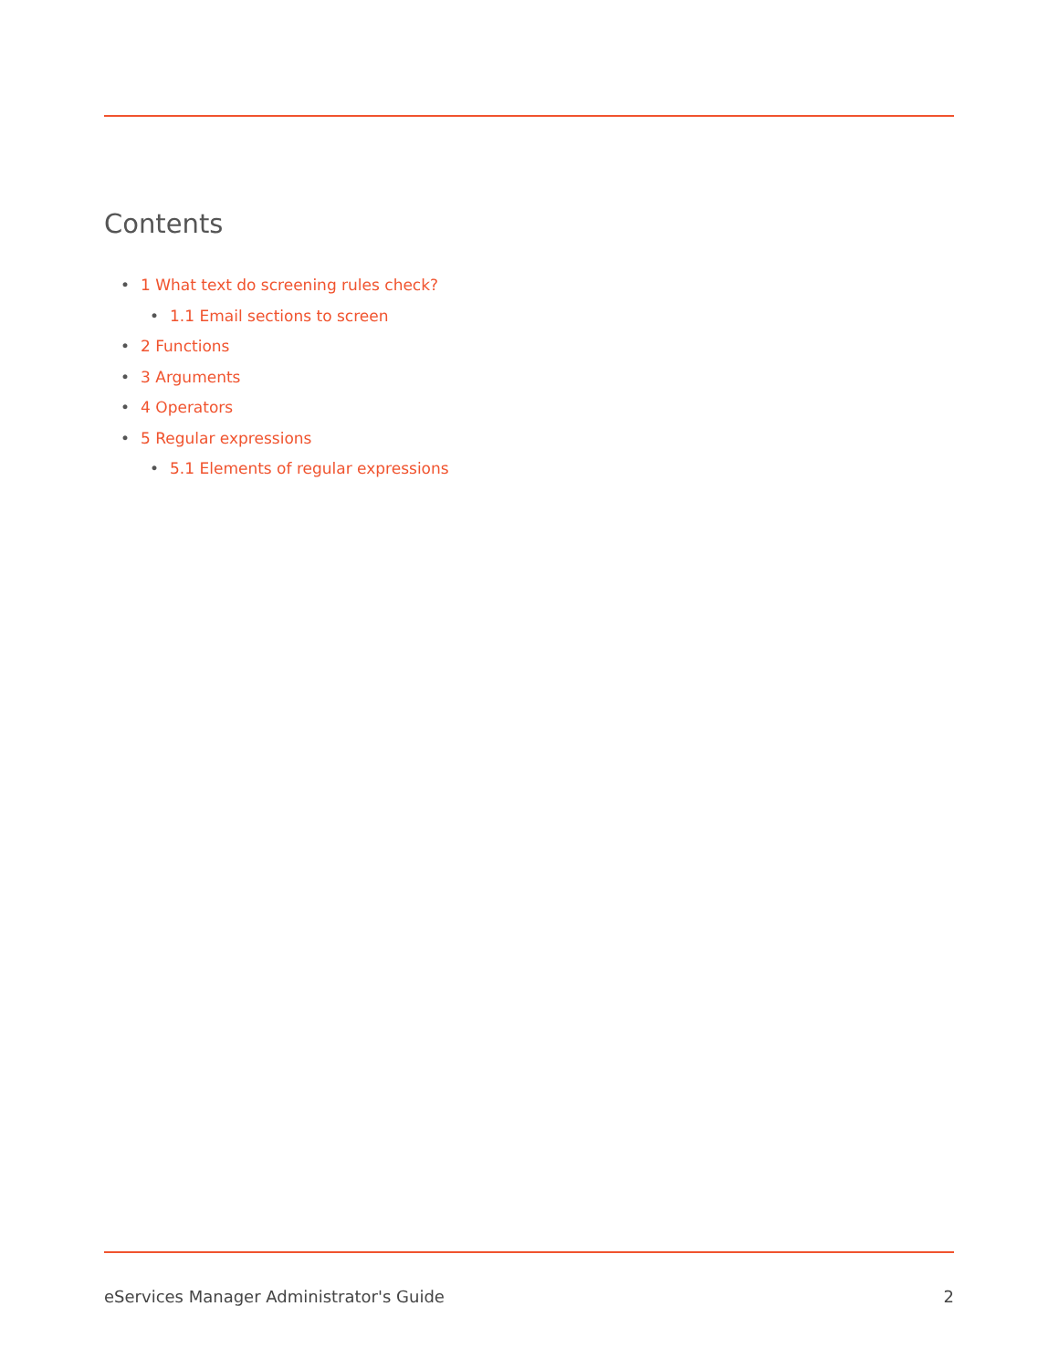Contents
• 1 What text do screening rules check?
• 1.1 Email sections to screen
• 2 Functions
• 3 Arguments
• 4 Operators
• 5 Regular expressions
• 5.1 Elements of regular expressions
eServices Manager Administrator's Guide 2